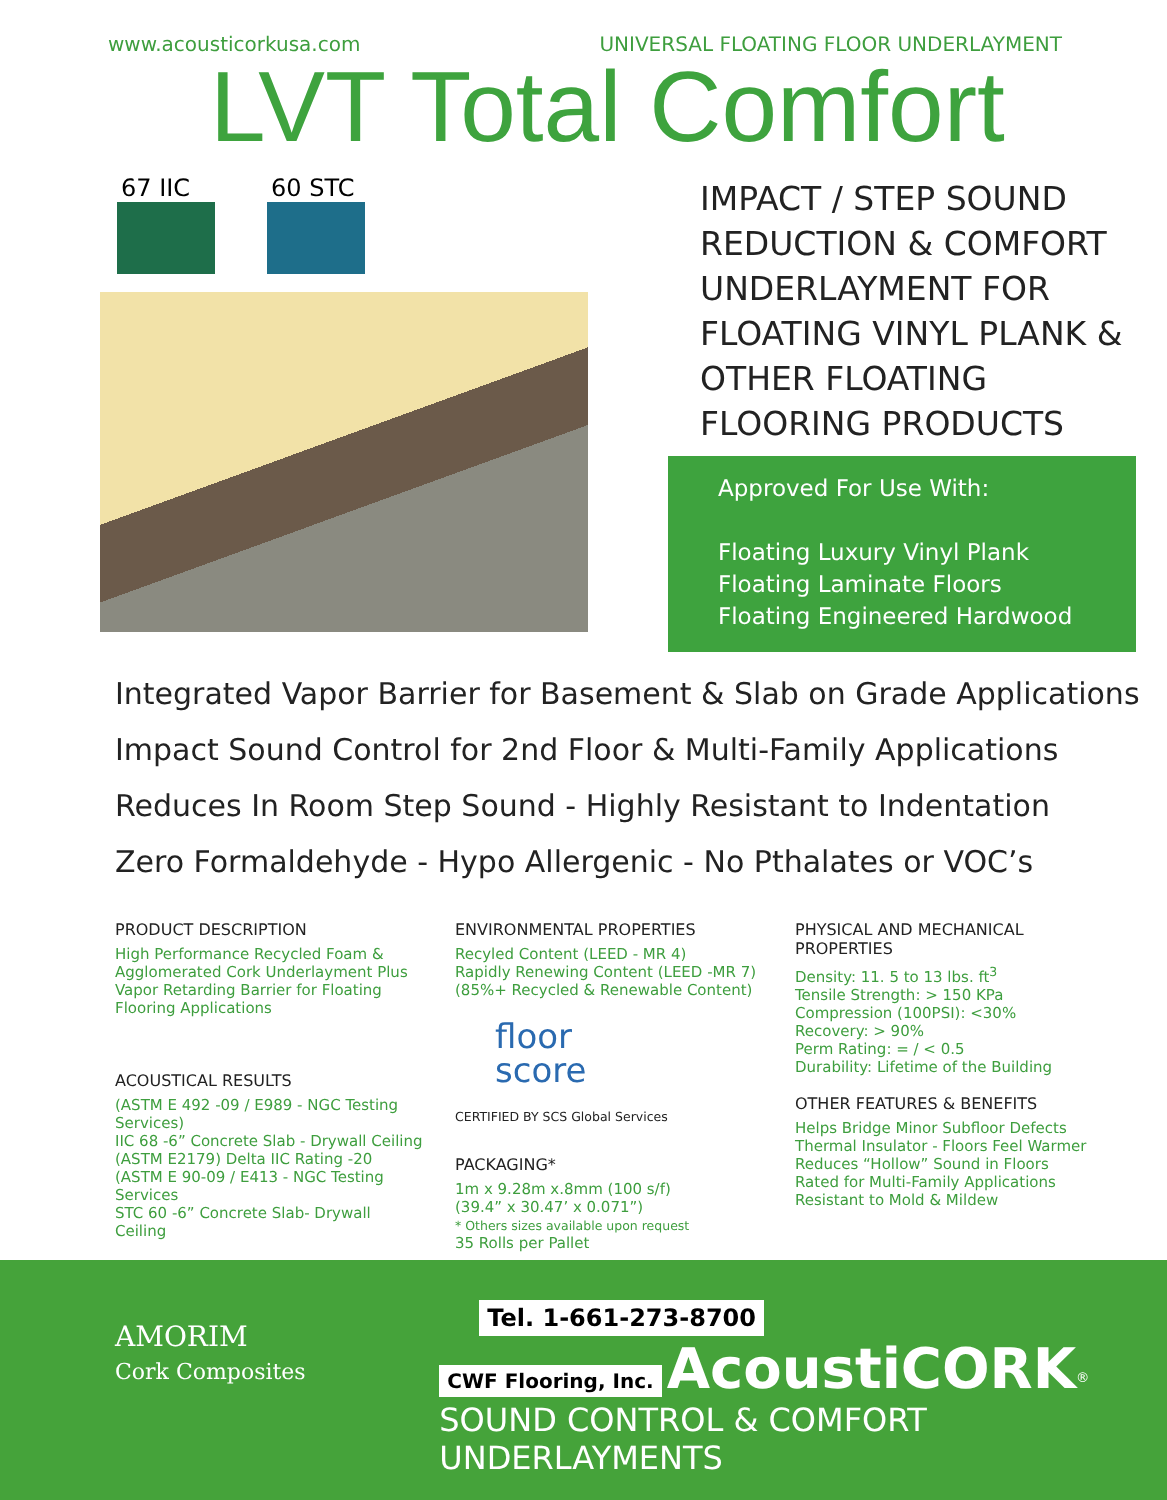www.acousticorkusa.com UNIVERSAL FLOATING FLOOR UNDERLAYMENT
LVT Total Comfort
67 IIC 60 STC
IMPACT / STEP SOUND REDUCTION & COMFORT UNDERLAYMENT FOR FLOATING VINYL PLANK & OTHER FLOATING FLOORING PRODUCTS
Approved For Use With:
Floating Luxury Vinyl Plank
Floating Laminate Floors
Floating Engineered Hardwood
Integrated Vapor Barrier for Basement & Slab on Grade Applications
Impact Sound Control for 2nd Floor & Multi-Family Applications
Reduces In Room Step Sound - Highly Resistant to Indentation
Zero Formaldehyde - Hypo Allergenic - No Pthalates or VOC’s
PRODUCT DESCRIPTION
High Performance Recycled Foam & Agglomerated Cork Underlayment Plus Vapor Retarding Barrier for Floating Flooring Applications
ACOUSTICAL RESULTS
(ASTM E 492 -09 / E989 - NGC Testing Services)
IIC 68 -6” Concrete Slab - Drywall Ceiling
(ASTM E2179) Delta IIC Rating -20
(ASTM E 90-09 / E413 - NGC Testing Services
STC 60 -6” Concrete Slab- Drywall Ceiling
ENVIRONMENTAL PROPERTIES
Recyled Content (LEED - MR 4)
Rapidly Renewing Content (LEED -MR 7)
(85%+ Recycled & Renewable Content)
floor
score
CERTIFIED BY SCS Global Services
PACKAGING*
1m x 9.28m x.8mm (100 s/f)
(39.4” x 30.47’ x 0.071”)
* Others sizes available upon request
35 Rolls per Pallet
PHYSICAL AND MECHANICAL PROPERTIES
Density: 11. 5 to 13 lbs. ft<sup>3</sup>
Tensile Strength: > 150 KPa
Compression (100PSI): <30%
Recovery: > 90%
Perm Rating: = / < 0.5
Durability: Lifetime of the Building
OTHER FEATURES & BENEFITS
Helps Bridge Minor Subfloor Defects
Thermal Insulator - Floors Feel Warmer
Reduces “Hollow” Sound in Floors
Rated for Multi-Family Applications
Resistant to Mold & Mildew
AMORIM
Cork Composites
Tel. 1-661-273-8700
CWF Flooring, Inc. AcoustiCORK<sup>®</sup>
SOUND CONTROL & COMFORT UNDERLAYMENTS